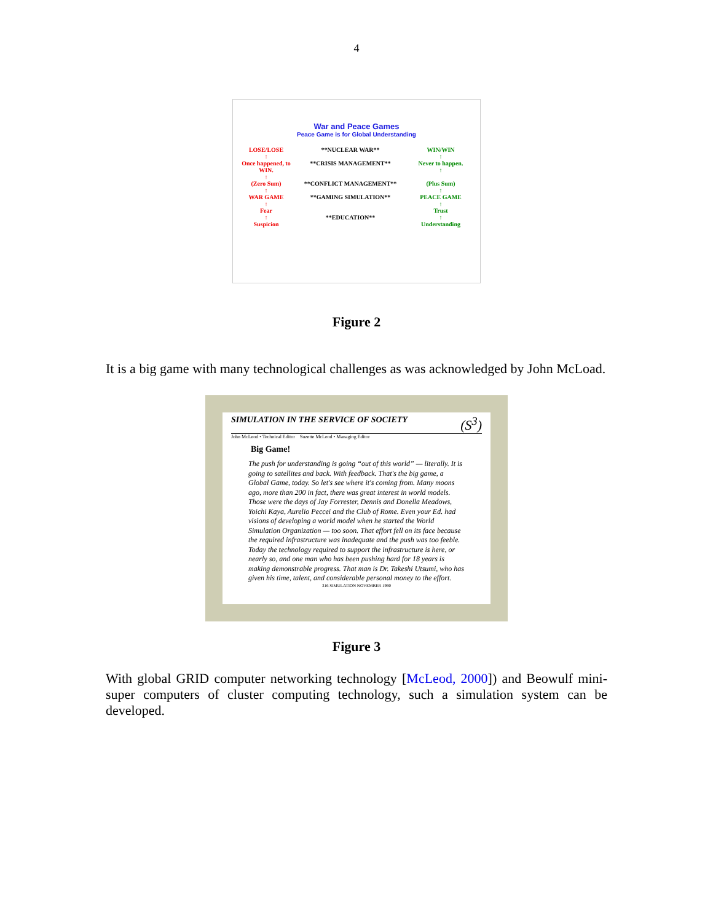4
War and Peace Games
Peace Game is for Global Understanding
LOSE/LOSE
↑
**NUCLEAR WAR** WIN/WIN
↑
Once happened, to WIN.
↑
**CRISIS MANAGEMENT** Never to happen.
↑
(Zero Sum)
↑
**CONFLICT MANAGEMENT** (Plus Sum)
↑
WAR GAME
↑
Fear
↑
Suspicion
**GAMING SIMULATION**
**EDUCATION**
PEACE GAME
↑
Trust
↑
Understanding
Figure 2
It is a big game with many technological challenges as was acknowledged by John McLoad.
SIMULATION IN THE SERVICE OF SOCIETY (S<sup>3</sup>)
John McLeod • Technical Editor Suzette McLeod • Managing Editor
Big Game!
The push for understanding is going “out of this world” — literally. It is going to satellites and back. With feedback. That's the big game, a Global Game, today. So let's see where it's coming from. Many moons ago, more than 200 in fact, there was great interest in world models. Those were the days of Jay Forrester, Dennis and Donella Meadows, Yoichi Kaya, Aurelio Peccei and the Club of Rome. Even your Ed. had visions of developing a world model when he started the World Simulation Organization — too soon. That effort fell on its face because the required infrastructure was inadequate and the push was too feeble. Today the technology required to support the infrastructure is here, or nearly so, and one man who has been pushing hard for 18 years is making demonstrable progress. That man is Dr. Takeshi Utsumi, who has given his time, talent, and considerable personal money to the effort.
316 SIMULATION NOVEMBER 1990
Figure 3
With global GRID computer networking technology [McLeod, 2000]) and Beowulf mini-super computers of cluster computing technology, such a simulation system can be developed.